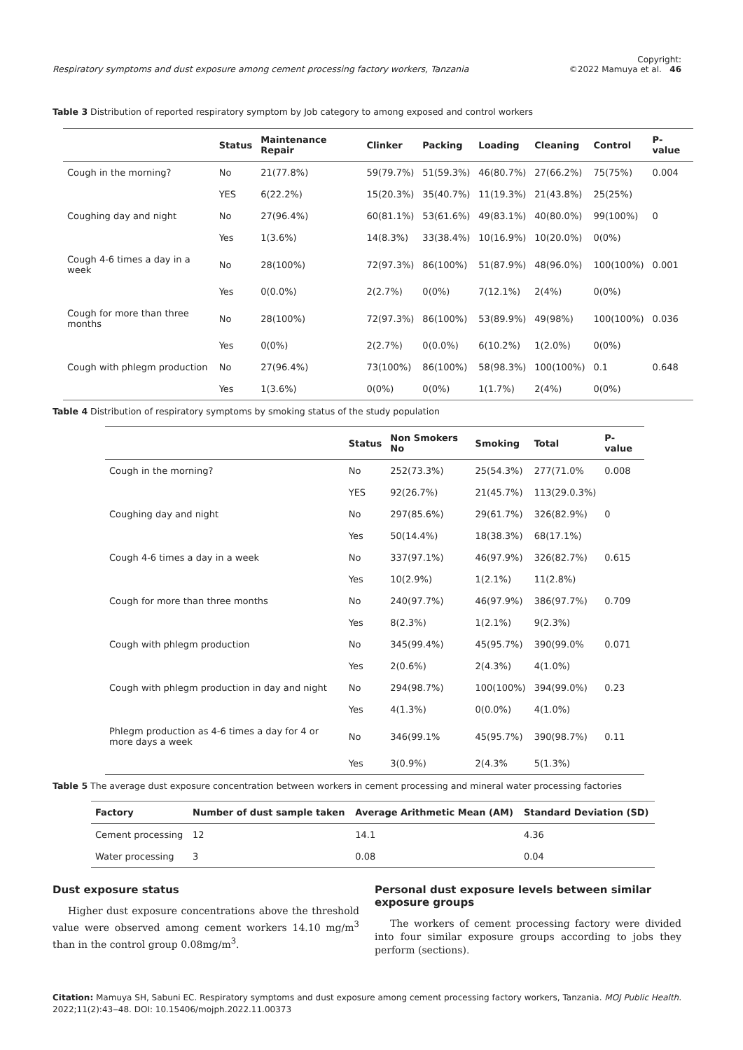Respiratory symptoms and dust exposure among cement processing factory workers, Tanzania Copyright:
©2022 Mamuya et al. 46
Table 3 Distribution of reported respiratory symptom by Job category to among exposed and control workers
| | Status | Maintenance Repair | Clinker | Packing | Loading | Cleaning | Control | P-value |
| --- | --- | --- | --- | --- | --- | --- | --- | --- |
| Cough in the morning? | No | 21(77.8%) | 59(79.7%) | 51(59.3%) | 46(80.7%) | 27(66.2%) | 75(75%) | 0.004 |
| | YES | 6(22.2%) | 15(20.3%) | 35(40.7%) | 11(19.3%) | 21(43.8%) | 25(25%) | |
| Coughing day and night | No | 27(96.4%) | 60(81.1%) | 53(61.6%) | 49(83.1%) | 40(80.0%) | 99(100%) | 0 |
| | Yes | 1(3.6%) | 14(8.3%) | 33(38.4%) | 10(16.9%) | 10(20.0%) | 0(0%) | |
| Cough 4-6 times a day in a week | No | 28(100%) | 72(97.3%) | 86(100%) | 51(87.9%) | 48(96.0%) | 100(100%) | 0.001 |
| | Yes | 0(0.0%) | 2(2.7%) | 0(0%) | 7(12.1%) | 2(4%) | 0(0%) | |
| Cough for more than three months | No | 28(100%) | 72(97.3%) | 86(100%) | 53(89.9%) | 49(98%) | 100(100%) | 0.036 |
| | Yes | 0(0%) | 2(2.7%) | 0(0.0%) | 6(10.2%) | 1(2.0%) | 0(0%) | |
| Cough with phlegm production | No | 27(96.4%) | 73(100%) | 86(100%) | 58(98.3%) | 100(100%) | 0.1 | 0.648 |
| | Yes | 1(3.6%) | 0(0%) | 0(0%) | 1(1.7%) | 2(4%) | 0(0%) | |
Table 4 Distribution of respiratory symptoms by smoking status of the study population
| | Status | Non Smokers No | Smoking | Total | P-value |
| --- | --- | --- | --- | --- | --- |
| Cough in the morning? | No | 252(73.3%) | 25(54.3%) | 277(71.0% | 0.008 |
| | YES | 92(26.7%) | 21(45.7%) | 113(29.0.3%) | |
| Coughing day and night | No | 297(85.6%) | 29(61.7%) | 326(82.9%) | 0 |
| | Yes | 50(14.4%) | 18(38.3%) | 68(17.1%) | |
| Cough 4-6 times a day in a week | No | 337(97.1%) | 46(97.9%) | 326(82.7%) | 0.615 |
| | Yes | 10(2.9%) | 1(2.1%) | 11(2.8%) | |
| Cough for more than three months | No | 240(97.7%) | 46(97.9%) | 386(97.7%) | 0.709 |
| | Yes | 8(2.3%) | 1(2.1%) | 9(2.3%) | |
| Cough with phlegm production | No | 345(99.4%) | 45(95.7%) | 390(99.0% | 0.071 |
| | Yes | 2(0.6%) | 2(4.3%) | 4(1.0%) | |
| Cough with phlegm production in day and night | No | 294(98.7%) | 100(100%) | 394(99.0%) | 0.23 |
| | Yes | 4(1.3%) | 0(0.0%) | 4(1.0%) | |
| Phlegm production as 4-6 times a day for 4 or more days a week | No | 346(99.1% | 45(95.7%) | 390(98.7%) | 0.11 |
| | Yes | 3(0.9%) | 2(4.3% | 5(1.3%) | |
Table 5 The average dust exposure concentration between workers in cement processing and mineral water processing factories
| Factory | Number of dust sample taken | Average Arithmetic Mean (AM) | Standard Deviation (SD) |
| --- | --- | --- | --- |
| Cement processing | 12 | 14.1 | 4.36 |
| Water processing | 3 | 0.08 | 0.04 |
Dust exposure status
Higher dust exposure concentrations above the threshold value were observed among cement workers 14.10 mg/m<sup>3</sup> than in the control group 0.08mg/m<sup>3</sup>.
Personal dust exposure levels between similar exposure groups
The workers of cement processing factory were divided into four similar exposure groups according to jobs they perform (sections).
Citation: Mamuya SH, Sabuni EC. Respiratory symptoms and dust exposure among cement processing factory workers, Tanzania. MOJ Public Health. 2022;11(2):43‒48. DOI: 10.15406/mojph.2022.11.00373